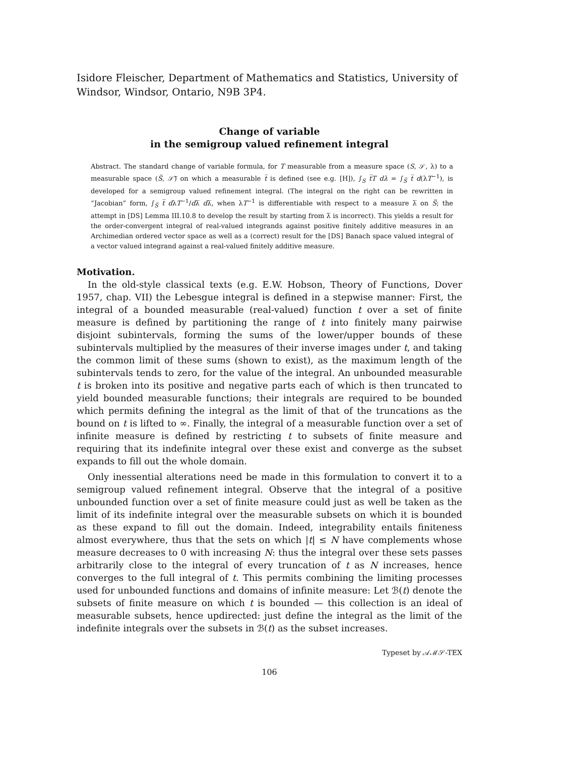Isidore Fleischer, Department of Mathematics and Statistics, University of Windsor, Windsor, Ontario, N9B 3P4.
Change of variable
in the semigroup valued refinement integral
Abstract. The standard change of variable formula, for T measurable from a measure space (S, 𝒮, λ) to a measurable space (S̅, 𝒮̅) on which a measurable t̅ is defined (see e.g. [H]), ∫<sub>S</sub> t̅T dλ = ∫<sub>S̅</sub> t̅ d(λT<sup>−1</sup>), is developed for a semigroup valued refinement integral. (The integral on the right can be rewritten in “Jacobian” form, ∫<sub>S̅</sub> t̅ dλT<sup>−1</sup>/dλ̅ dλ̅, when λT<sup>−1</sup> is differentiable with respect to a measure λ̅ on S̅; the attempt in [DS] Lemma III.10.8 to develop the result by starting from λ̅ is incorrect). This yields a result for the order-convergent integral of real-valued integrands against positive finitely additive measures in an Archimedian ordered vector space as well as a (correct) result for the [DS] Banach space valued integral of a vector valued integrand against a real-valued finitely additive measure.
Motivation.
In the old-style classical texts (e.g. E.W. Hobson, Theory of Functions, Dover 1957, chap. VII) the Lebesgue integral is defined in a stepwise manner: First, the integral of a bounded measurable (real-valued) function t over a set of finite measure is defined by partitioning the range of t into finitely many pairwise disjoint subintervals, forming the sums of the lower/upper bounds of these subintervals multiplied by the measures of their inverse images under t, and taking the common limit of these sums (shown to exist), as the maximum length of the subintervals tends to zero, for the value of the integral. An unbounded measurable t is broken into its positive and negative parts each of which is then truncated to yield bounded measurable functions; their integrals are required to be bounded which permits defining the integral as the limit of that of the truncations as the bound on t is lifted to ∞. Finally, the integral of a measurable function over a set of infinite measure is defined by restricting t to subsets of finite measure and requiring that its indefinite integral over these exist and converge as the subset expands to fill out the whole domain.
Only inessential alterations need be made in this formulation to convert it to a semigroup valued refinement integral. Observe that the integral of a positive unbounded function over a set of finite measure could just as well be taken as the limit of its indefinite integral over the measurable subsets on which it is bounded as these expand to fill out the domain. Indeed, integrability entails finiteness almost everywhere, thus that the sets on which |t| ≤ N have complements whose measure decreases to 0 with increasing N: thus the integral over these sets passes arbitrarily close to the integral of every truncation of t as N increases, hence converges to the full integral of t. This permits combining the limiting processes used for unbounded functions and domains of infinite measure: Let ℬ(t) denote the subsets of finite measure on which t is bounded — this collection is an ideal of measurable subsets, hence updirected: just define the integral as the limit of the indefinite integrals over the subsets in ℬ(t) as the subset increases.
Typeset by 𝒜ℳ𝒮-TEX
106